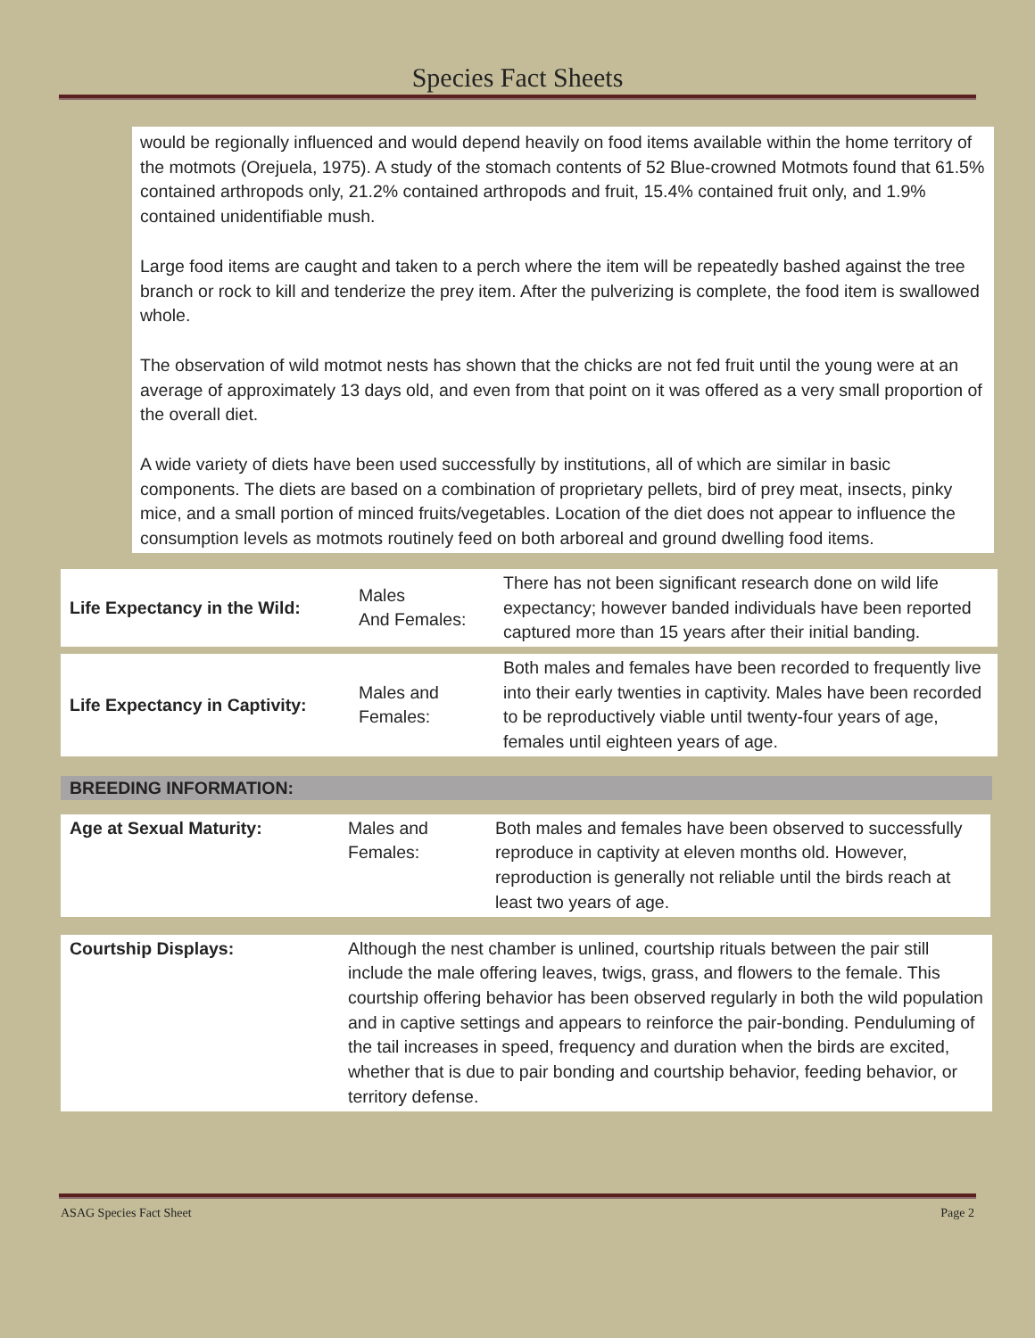Species Fact Sheets
would be regionally influenced and would depend heavily on food items available within the home territory of the motmots (Orejuela, 1975). A study of the stomach contents of 52 Blue-crowned Motmots found that 61.5% contained arthropods only, 21.2% contained arthropods and fruit, 15.4% contained fruit only, and 1.9% contained unidentifiable mush.
Large food items are caught and taken to a perch where the item will be repeatedly bashed against the tree branch or rock to kill and tenderize the prey item. After the pulverizing is complete, the food item is swallowed whole.
The observation of wild motmot nests has shown that the chicks are not fed fruit until the young were at an average of approximately 13 days old, and even from that point on it was offered as a very small proportion of the overall diet.
A wide variety of diets have been used successfully by institutions, all of which are similar in basic components. The diets are based on a combination of proprietary pellets, bird of prey meat, insects, pinky mice, and a small portion of minced fruits/vegetables. Location of the diet does not appear to influence the consumption levels as motmots routinely feed on both arboreal and ground dwelling food items.
| Life Expectancy in the Wild: | Males And Females: | There has not been significant research done on wild life expectancy; however banded individuals have been reported captured more than 15 years after their initial banding. |
| Life Expectancy in Captivity: | Males and Females: | Both males and females have been recorded to frequently live into their early twenties in captivity. Males have been recorded to be reproductively viable until twenty-four years of age, females until eighteen years of age. |
BREEDING INFORMATION:
| Age at Sexual Maturity: | Males and Females: | Both males and females have been observed to successfully reproduce in captivity at eleven months old. However, reproduction is generally not reliable until the birds reach at least two years of age. |
| Courtship Displays: | Although the nest chamber is unlined, courtship rituals between the pair still include the male offering leaves, twigs, grass, and flowers to the female. This courtship offering behavior has been observed regularly in both the wild population and in captive settings and appears to reinforce the pair-bonding. Penduluming of the tail increases in speed, frequency and duration when the birds are excited, whether that is due to pair bonding and courtship behavior, feeding behavior, or territory defense. |
ASAG Species Fact Sheet Page 2